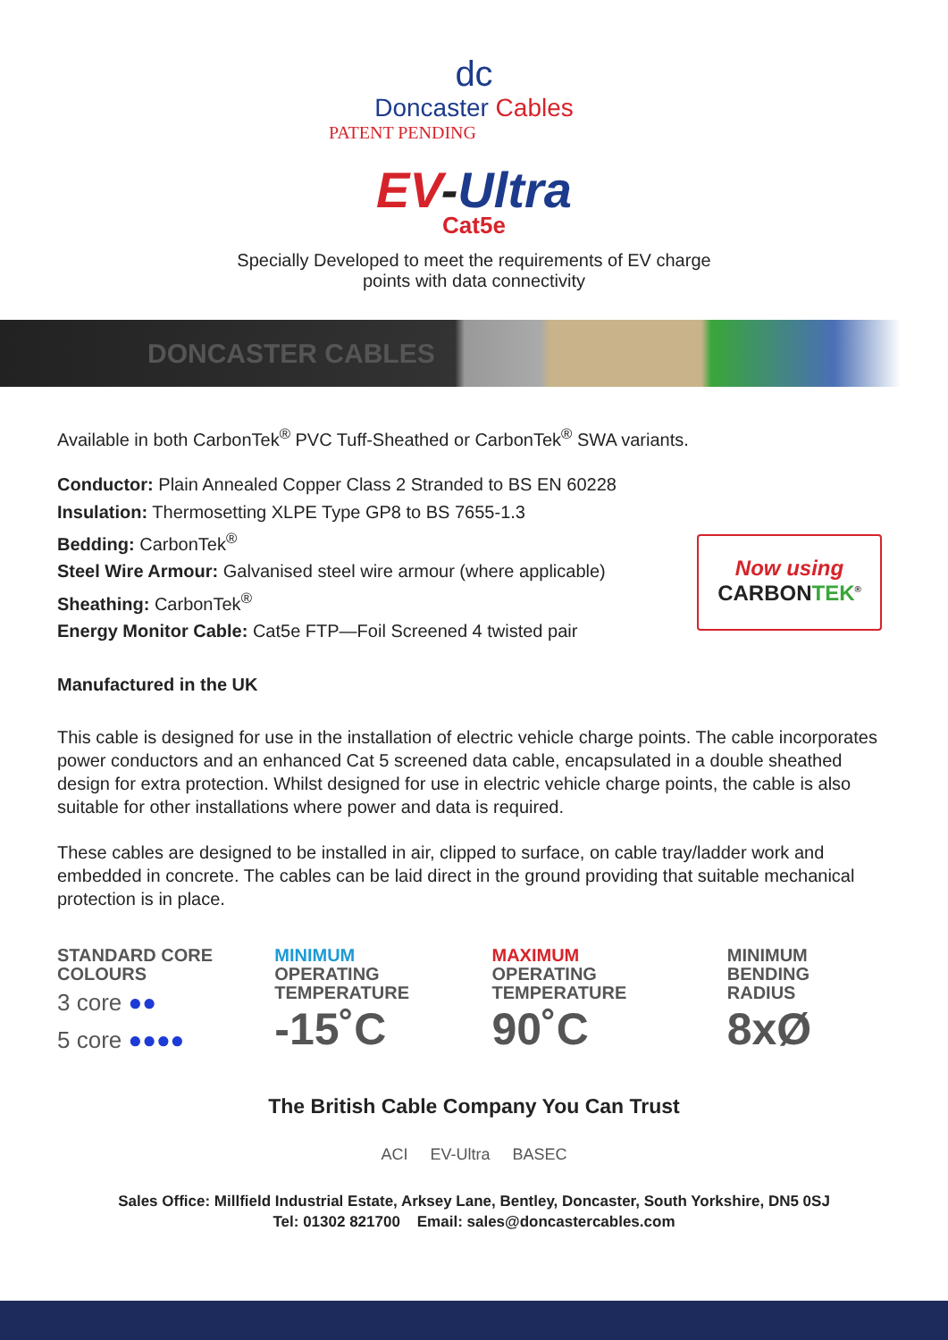dc
Doncaster Cables
PATENT PENDING
EV-Ultra
Cat5e
Specially Developed to meet the requirements of EV charge
points with data connectivity
DONCASTER CABLES
Available in both CarbonTek<sup>®</sup> PVC Tuff-Sheathed or CarbonTek<sup>®</sup> SWA variants.
Conductor: Plain Annealed Copper Class 2 Stranded to BS EN 60228
Insulation: Thermosetting XLPE Type GP8 to BS 7655-1.3
Bedding: CarbonTek<sup>®</sup>
Steel Wire Armour: Galvanised steel wire armour (where applicable)
Sheathing: CarbonTek<sup>®</sup>
Energy Monitor Cable: Cat5e FTP—Foil Screened 4 twisted pair
Now using
CARBONTEK<sup>®</sup>
Manufactured in the UK
This cable is designed for use in the installation of electric vehicle charge points. The cable incorporates power conductors and an enhanced Cat 5 screened data cable, encapsulated in a double sheathed design for extra protection. Whilst designed for use in electric vehicle charge points, the cable is also suitable for other installations where power and data is required.
These cables are designed to be installed in air, clipped to surface, on cable tray/ladder work and embedded in concrete. The cables can be laid direct in the ground providing that suitable mechanical protection is in place.
STANDARD CORE
COLOURS
3 core ●●
5 core ●●●●
MINIMUM
OPERATING
TEMPERATURE
-15˚C
MAXIMUM
OPERATING
TEMPERATURE
90˚C
MINIMUM
BENDING
RADIUS
8xØ
The British Cable Company You Can Trust
ACI EV-Ultra BASEC
Sales Office: Millfield Industrial Estate, Arksey Lane, Bentley, Doncaster, South Yorkshire, DN5 0SJ
Tel: 01302 821700 Email: sales@doncastercables.com